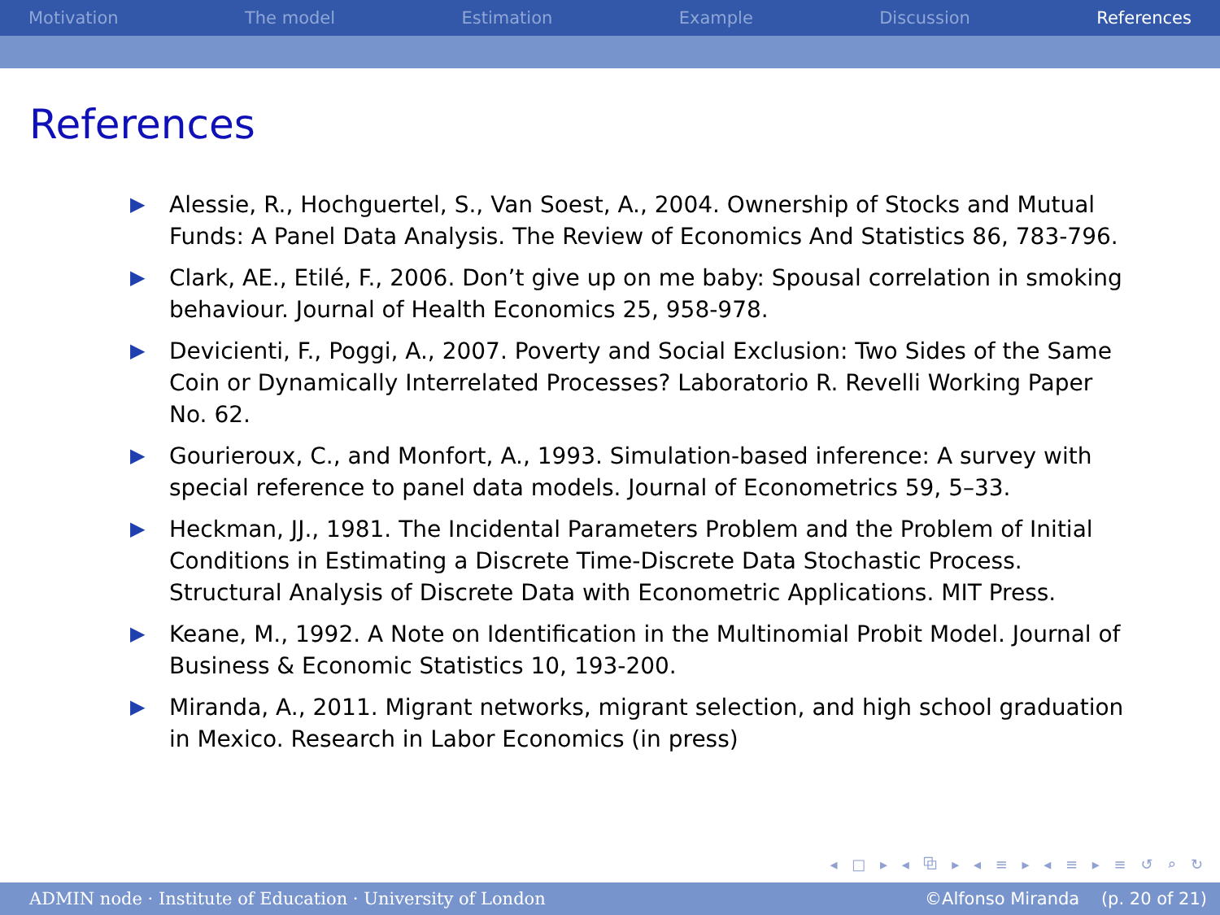Motivation The model Estimation Example Discussion References
References
▶ Alessie, R., Hochguertel, S., Van Soest, A., 2004. Ownership of Stocks and Mutual Funds: A Panel Data Analysis. The Review of Economics And Statistics 86, 783-796.
▶ Clark, AE., Etilé, F., 2006. Don’t give up on me baby: Spousal correlation in smoking behaviour. Journal of Health Economics 25, 958-978.
▶ Devicienti, F., Poggi, A., 2007. Poverty and Social Exclusion: Two Sides of the Same Coin or Dynamically Interrelated Processes? Laboratorio R. Revelli Working Paper No. 62.
▶ Gourieroux, C., and Monfort, A., 1993. Simulation-based inference: A survey with special reference to panel data models. Journal of Econometrics 59, 5–33.
▶ Heckman, JJ., 1981. The Incidental Parameters Problem and the Problem of Initial Conditions in Estimating a Discrete Time-Discrete Data Stochastic Process. Structural Analysis of Discrete Data with Econometric Applications. MIT Press.
▶ Keane, M., 1992. A Note on Identification in the Multinomial Probit Model. Journal of Business & Economic Statistics 10, 193-200.
▶ Miranda, A., 2011. Migrant networks, migrant selection, and high school graduation in Mexico. Research in Labor Economics (in press)
◂ □ ▸ ◂ ⧉ ▸ ◂ ≡ ▸ ◂ ≡ ▸ ≡ ↺ ⌕ ↻
ADMIN node · Institute of Education · University of London ©Alfonso Miranda (p. 20 of 21)